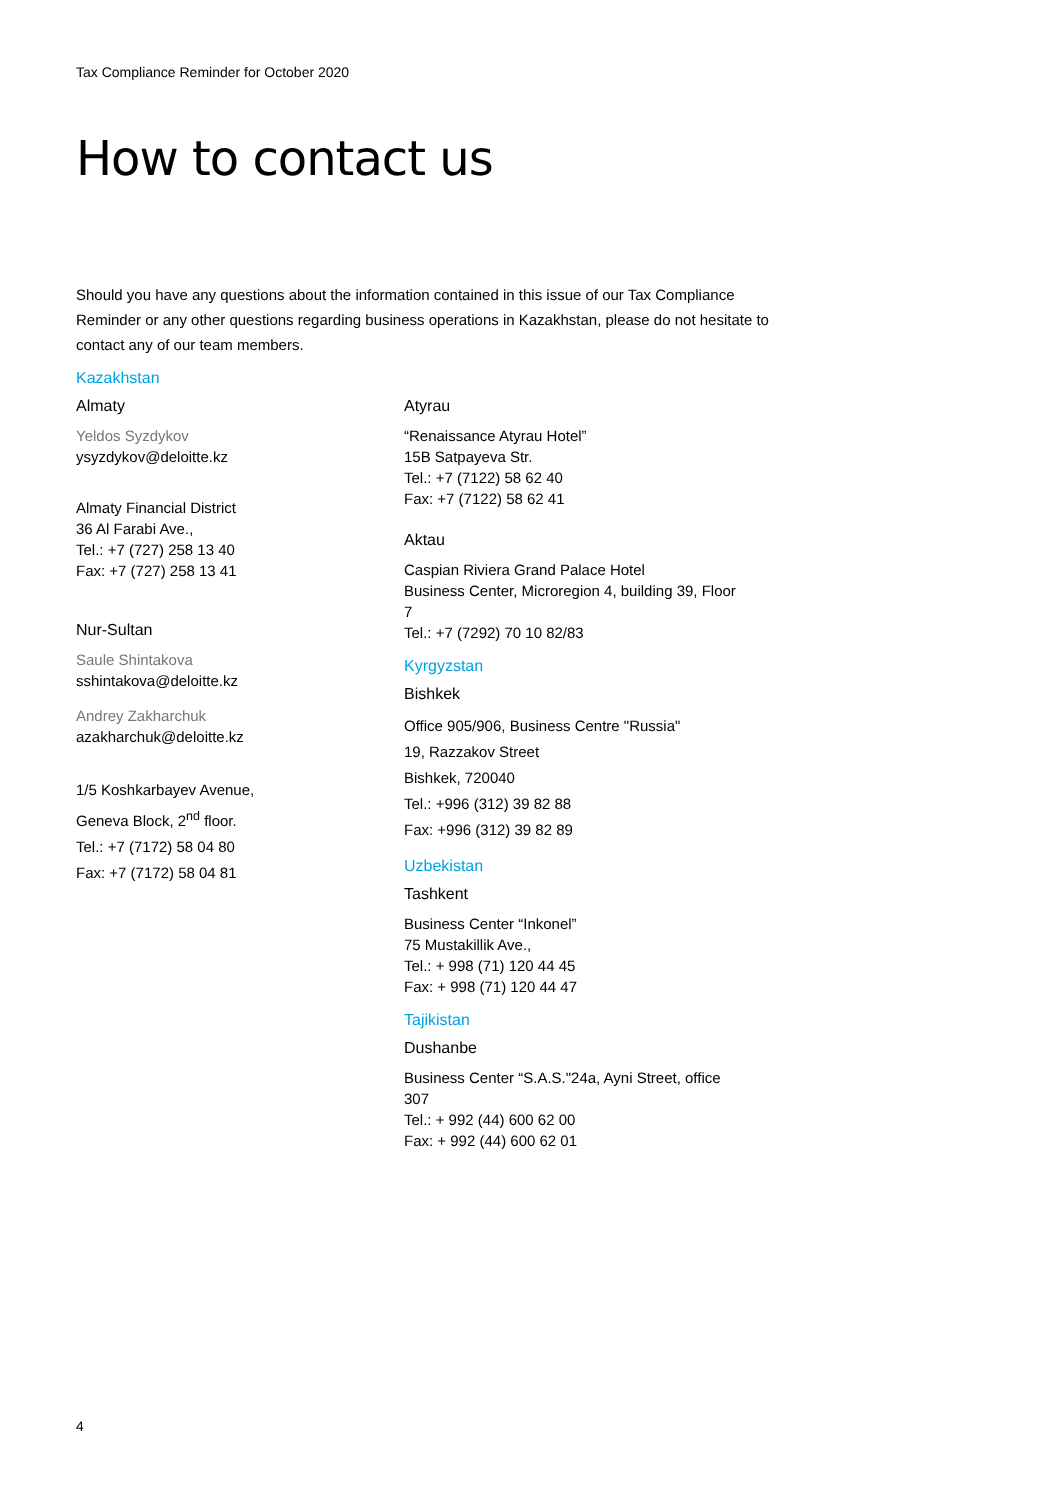Tax Compliance Reminder for October 2020
How to contact us
Should you have any questions about the information contained in this issue of our Tax Compliance Reminder or any other questions regarding business operations in Kazakhstan, please do not hesitate to contact any of our team members.
Kazakhstan
Almaty
Yeldos Syzdykov
ysyzdykov@deloitte.kz
Almaty Financial District
36 Al Farabi Ave.,
Tel.: +7 (727) 258 13 40
Fax: +7 (727) 258 13 41
Nur-Sultan
Saule Shintakova
sshintakova@deloitte.kz
Andrey Zakharchuk
azakharchuk@deloitte.kz
1/5 Koshkarbayev Avenue,
Geneva Block, 2<sup>nd</sup> floor.
Tel.: +7 (7172) 58 04 80
Fax: +7 (7172) 58 04 81
Atyrau
“Renaissance Atyrau Hotel”
15B Satpayeva Str.
Tel.: +7 (7122) 58 62 40
Fax: +7 (7122) 58 62 41
Aktau
Caspian Riviera Grand Palace Hotel
Business Center, Microregion 4, building 39, Floor 7
Tel.: +7 (7292) 70 10 82/83
Kyrgyzstan
Bishkek
Office 905/906, Business Centre "Russia"
19, Razzakov Street
Bishkek, 720040
Tel.: +996 (312) 39 82 88
Fax: +996 (312) 39 82 89
Uzbekistan
Tashkent
Business Center “Inkonel”
75 Mustakillik Ave.,
Tel.: + 998 (71) 120 44 45
Fax: + 998 (71) 120 44 47
Tajikistan
Dushanbe
Business Center “S.A.S."24a, Ayni Street, office 307
Tel.: + 992 (44) 600 62 00
Fax: + 992 (44) 600 62 01
4